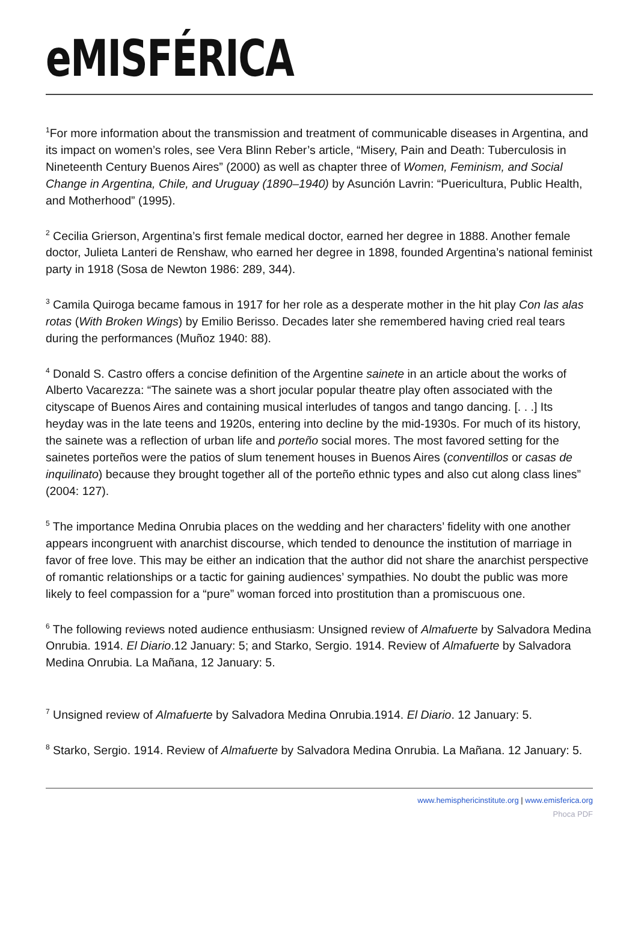eMISFÉRICA
<sup>1</sup> For more information about the transmission and treatment of communicable diseases in Argentina, and its impact on women’s roles, see Vera Blinn Reber’s article, “Misery, Pain and Death: Tuberculosis in Nineteenth Century Buenos Aires” (2000) as well as chapter three of Women, Feminism, and Social Change in Argentina, Chile, and Uruguay (1890–1940) by Asunción Lavrin: “Puericultura, Public Health, and Motherhood” (1995).
<sup>2</sup> Cecilia Grierson, Argentina’s first female medical doctor, earned her degree in 1888. Another female doctor, Julieta Lanteri de Renshaw, who earned her degree in 1898, founded Argentina’s national feminist party in 1918 (Sosa de Newton 1986: 289, 344).
<sup>3</sup> Camila Quiroga became famous in 1917 for her role as a desperate mother in the hit play Con las alas rotas (With Broken Wings) by Emilio Berisso. Decades later she remembered having cried real tears during the performances (Muñoz 1940: 88).
<sup>4</sup> Donald S. Castro offers a concise definition of the Argentine sainete in an article about the works of Alberto Vacarezza: “The sainete was a short jocular popular theatre play often associated with the cityscape of Buenos Aires and containing musical interludes of tangos and tango dancing. [. . .] Its heyday was in the late teens and 1920s, entering into decline by the mid-1930s. For much of its history, the sainete was a reflection of urban life and porteño social mores. The most favored setting for the sainetes porteños were the patios of slum tenement houses in Buenos Aires (conventillos or casas de inquilinato) because they brought together all of the porteño ethnic types and also cut along class lines” (2004: 127).
<sup>5</sup> The importance Medina Onrubia places on the wedding and her characters’ fidelity with one another appears incongruent with anarchist discourse, which tended to denounce the institution of marriage in favor of free love. This may be either an indication that the author did not share the anarchist perspective of romantic relationships or a tactic for gaining audiences’ sympathies. No doubt the public was more likely to feel compassion for a “pure” woman forced into prostitution than a promiscuous one.
<sup>6</sup> The following reviews noted audience enthusiasm: Unsigned review of Almafuerte by Salvadora Medina Onrubia. 1914. El Diario.12 January: 5; and Starko, Sergio. 1914. Review of Almafuerte by Salvadora Medina Onrubia. La Mañana, 12 January: 5.
<sup>7</sup> Unsigned review of Almafuerte by Salvadora Medina Onrubia.1914. El Diario. 12 January: 5.
<sup>8</sup> Starko, Sergio. 1914. Review of Almafuerte by Salvadora Medina Onrubia. La Mañana. 12 January: 5.
www.hemisphericinstitute.org | www.emisferica.org
Phoca PDF